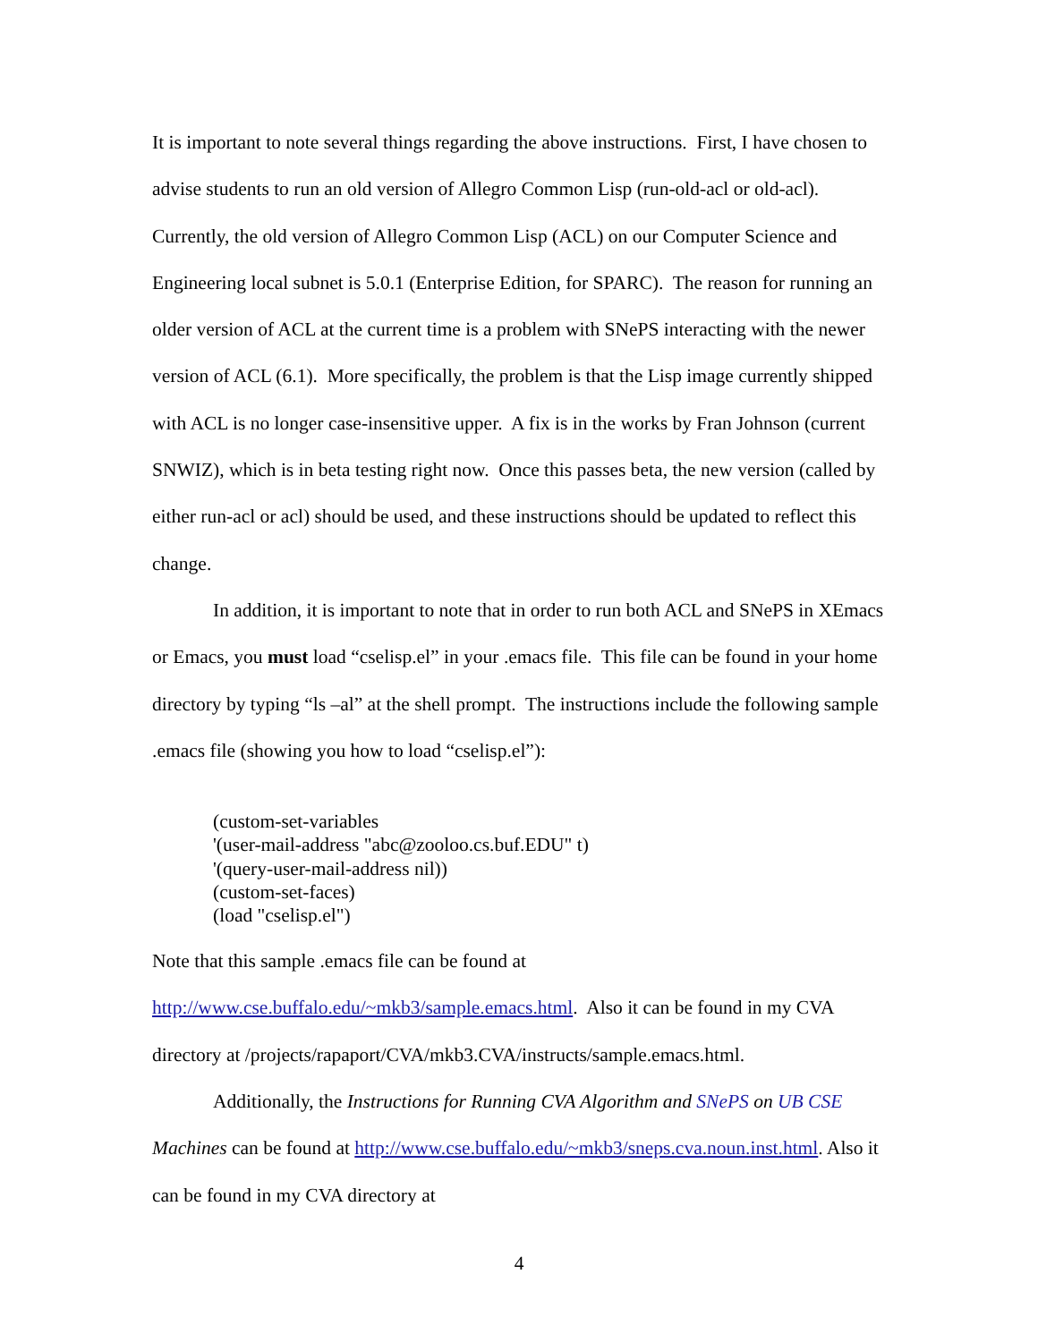It is important to note several things regarding the above instructions. First, I have chosen to advise students to run an old version of Allegro Common Lisp (run-old-acl or old-acl). Currently, the old version of Allegro Common Lisp (ACL) on our Computer Science and Engineering local subnet is 5.0.1 (Enterprise Edition, for SPARC). The reason for running an older version of ACL at the current time is a problem with SNePS interacting with the newer version of ACL (6.1). More specifically, the problem is that the Lisp image currently shipped with ACL is no longer case-insensitive upper. A fix is in the works by Fran Johnson (current SNWIZ), which is in beta testing right now. Once this passes beta, the new version (called by either run-acl or acl) should be used, and these instructions should be updated to reflect this change.
In addition, it is important to note that in order to run both ACL and SNePS in XEmacs or Emacs, you must load “cselisp.el” in your .emacs file. This file can be found in your home directory by typing “ls –al” at the shell prompt. The instructions include the following sample .emacs file (showing you how to load “cselisp.el”):
(custom-set-variables
'(user-mail-address "abc@zooloo.cs.buf.EDU" t)
'(query-user-mail-address nil))
(custom-set-faces)
(load "cselisp.el")
Note that this sample .emacs file can be found at http://www.cse.buffalo.edu/~mkb3/sample.emacs.html. Also it can be found in my CVA directory at /projects/rapaport/CVA/mkb3.CVA/instructs/sample.emacs.html.
Additionally, the Instructions for Running CVA Algorithm and SNePS on UB CSE Machines can be found at http://www.cse.buffalo.edu/~mkb3/sneps.cva.noun.inst.html. Also it can be found in my CVA directory at
4